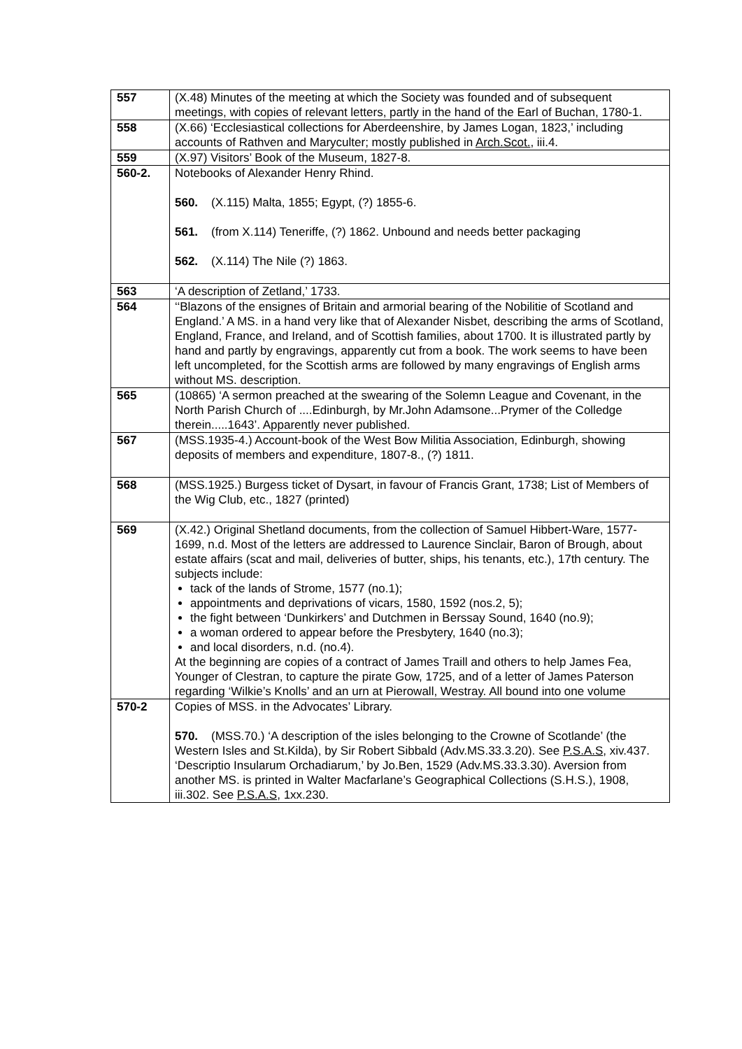| 557 | (X.48) Minutes of the meeting at which the Society was founded and of subsequent meetings, with copies of relevant letters, partly in the hand of the Earl of Buchan, 1780-1. |
| 558 | (X.66) ‘Ecclesiastical collections for Aberdeenshire, by James Logan, 1823,’ including accounts of Rathven and Maryculter; mostly published in Arch.Scot. , iii.4. |
| 559 | (X.97) Visitors’ Book of the Museum, 1827-8. |
| 560-2. | Notebooks of Alexander Henry Rhind. 560. (X.115) Malta, 1855; Egypt, (?) 1855-6. 561. (from X.114) Teneriffe, (?) 1862. Unbound and needs better packaging 562. (X.114) The Nile (?) 1863. |
| 563 | ‘A description of Zetland,’ 1733. |
| 564 | ‘‘Blazons of the ensignes of Britain and armorial bearing of the Nobilitie of Scotland and England.’ A MS. in a hand very like that of Alexander Nisbet, describing the arms of Scotland, England, France, and Ireland, and of Scottish families, about 1700. It is illustrated partly by hand and partly by engravings, apparently cut from a book. The work seems to have been left uncompleted, for the Scottish arms are followed by many engravings of English arms without MS. description. |
| 565 | (10865) ‘A sermon preached at the swearing of the Solemn League and Covenant, in the North Parish Church of ....Edinburgh, by Mr.John Adamsone...Prymer of the Colledge therein.....1643’. Apparently never published. |
| 567 | (MSS.1935-4.) Account-book of the West Bow Militia Association, Edinburgh, showing deposits of members and expenditure, 1807-8., (?) 1811. |
| 568 | (MSS.1925.) Burgess ticket of Dysart, in favour of Francis Grant, 1738; List of Members of the Wig Club, etc., 1827 (printed) |
| 569 | (X.42.) Original Shetland documents, from the collection of Samuel Hibbert-Ware, 1577-1699, n.d. Most of the letters are addressed to Laurence Sinclair, Baron of Brough, about estate affairs (scat and mail, deliveries of butter, ships, his tenants, etc.), 17th century. The subjects include: tack of the lands of Strome, 1577 (no.1); appointments and deprivations of vicars, 1580, 1592 (nos.2, 5); the fight between ‘Dunkirkers’ and Dutchmen in Berssay Sound, 1640 (no.9); a woman ordered to appear before the Presbytery, 1640 (no.3); and local disorders, n.d. (no.4). At the beginning are copies of a contract of James Traill and others to help James Fea, Younger of Clestran, to capture the pirate Gow, 1725, and of a letter of James Paterson regarding ‘Wilkie’s Knolls’ and an urn at Pierowall, Westray. All bound into one volume |
| 570-2 | Copies of MSS. in the Advocates’ Library. 570. (MSS.70.) ‘A description of the isles belonging to the Crowne of Scotlande’ (the Western Isles and St.Kilda), by Sir Robert Sibbald (Adv.MS.33.3.20). See P.S.A.S , xiv.437. ‘Descriptio Insularum Orchadiarum,’ by Jo.Ben, 1529 (Adv.MS.33.3.30). Aversion from another MS. is printed in Walter Macfarlane’s Geographical Collections (S.H.S.), 1908, iii.302. See P.S.A.S , 1xx.230. |